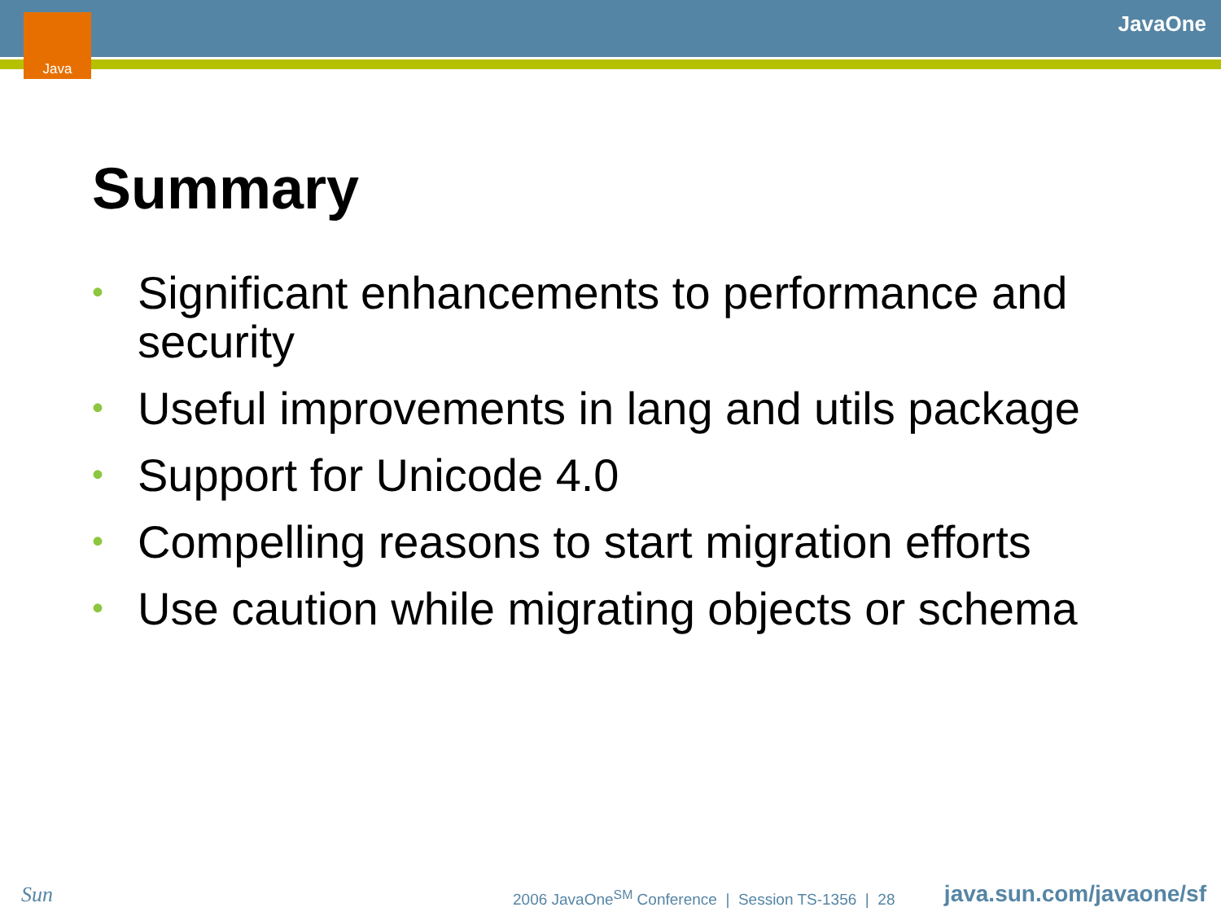Java JavaOne
Summary
• Significant enhancements to performance and security
• Useful improvements in lang and utils package
• Support for Unicode 4.0
• Compelling reasons to start migration efforts
• Use caution while migrating objects or schema
Sun
2006 JavaOne<sup>SM</sup> Conference | Session TS-1356 | 28
java.sun.com/javaone/sf